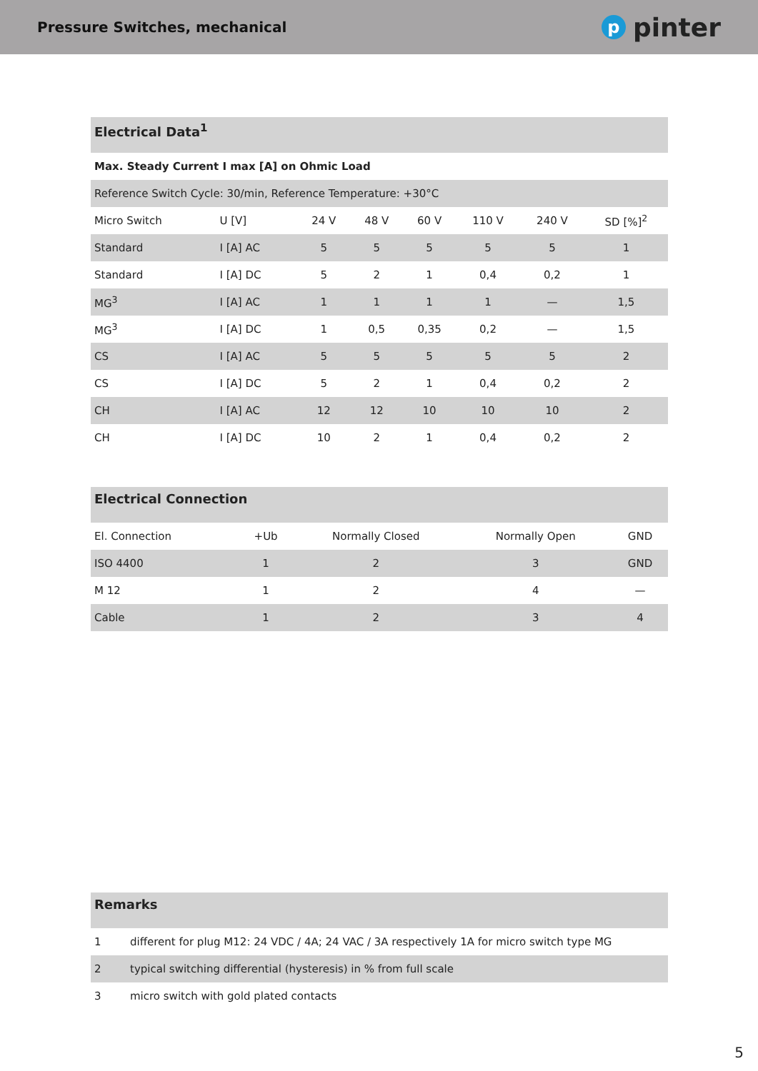Pressure Switches, mechanical
ppinter
Electrical Data<sup>1</sup>
| Max. Steady Current I max [A] on Ohmic Load | | | | | | | |
| Reference Switch Cycle: 30/min, Reference Temperature: +30°C | | | | | | | |
| Micro Switch | U [V] | 24 V | 48 V | 60 V | 110 V | 240 V | SD [%]<sup>2</sup> |
| Standard | I [A] AC | 5 | 5 | 5 | 5 | 5 | 1 |
| Standard | I [A] DC | 5 | 2 | 1 | 0,4 | 0,2 | 1 |
| MG<sup>3</sup> | I [A] AC | 1 | 1 | 1 | 1 | — | 1,5 |
| MG<sup>3</sup> | I [A] DC | 1 | 0,5 | 0,35 | 0,2 | — | 1,5 |
| CS | I [A] AC | 5 | 5 | 5 | 5 | 5 | 2 |
| CS | I [A] DC | 5 | 2 | 1 | 0,4 | 0,2 | 2 |
| CH | I [A] AC | 12 | 12 | 10 | 10 | 10 | 2 |
| CH | I [A] DC | 10 | 2 | 1 | 0,4 | 0,2 | 2 |
Electrical Connection
| El. Connection | +Ub | Normally Closed | Normally Open | GND |
| ISO 4400 | 1 | 2 | 3 | GND |
| M 12 | 1 | 2 | 4 | — |
| Cable | 1 | 2 | 3 | 4 |
Remarks
| 1 | different for plug M12: 24 VDC / 4A; 24 VAC / 3A respectively 1A for micro switch type MG |
| 2 | typical switching differential (hysteresis) in % from full scale |
| 3 | micro switch with gold plated contacts |
5